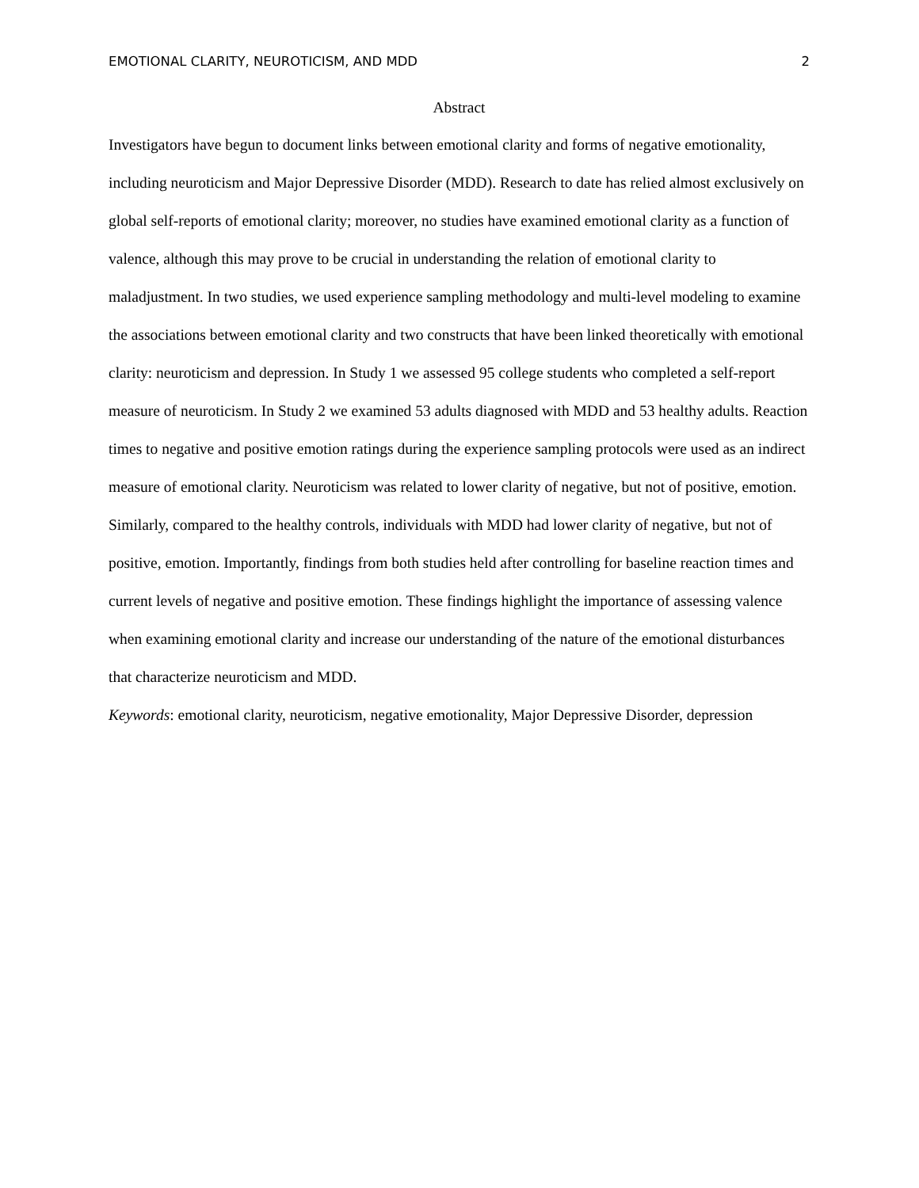EMOTIONAL CLARITY, NEUROTICISM, AND MDD 2
Abstract
Investigators have begun to document links between emotional clarity and forms of negative emotionality, including neuroticism and Major Depressive Disorder (MDD). Research to date has relied almost exclusively on global self-reports of emotional clarity; moreover, no studies have examined emotional clarity as a function of valence, although this may prove to be crucial in understanding the relation of emotional clarity to maladjustment. In two studies, we used experience sampling methodology and multi-level modeling to examine the associations between emotional clarity and two constructs that have been linked theoretically with emotional clarity: neuroticism and depression. In Study 1 we assessed 95 college students who completed a self-report measure of neuroticism. In Study 2 we examined 53 adults diagnosed with MDD and 53 healthy adults. Reaction times to negative and positive emotion ratings during the experience sampling protocols were used as an indirect measure of emotional clarity. Neuroticism was related to lower clarity of negative, but not of positive, emotion. Similarly, compared to the healthy controls, individuals with MDD had lower clarity of negative, but not of positive, emotion. Importantly, findings from both studies held after controlling for baseline reaction times and current levels of negative and positive emotion. These findings highlight the importance of assessing valence when examining emotional clarity and increase our understanding of the nature of the emotional disturbances that characterize neuroticism and MDD.
Keywords: emotional clarity, neuroticism, negative emotionality, Major Depressive Disorder, depression